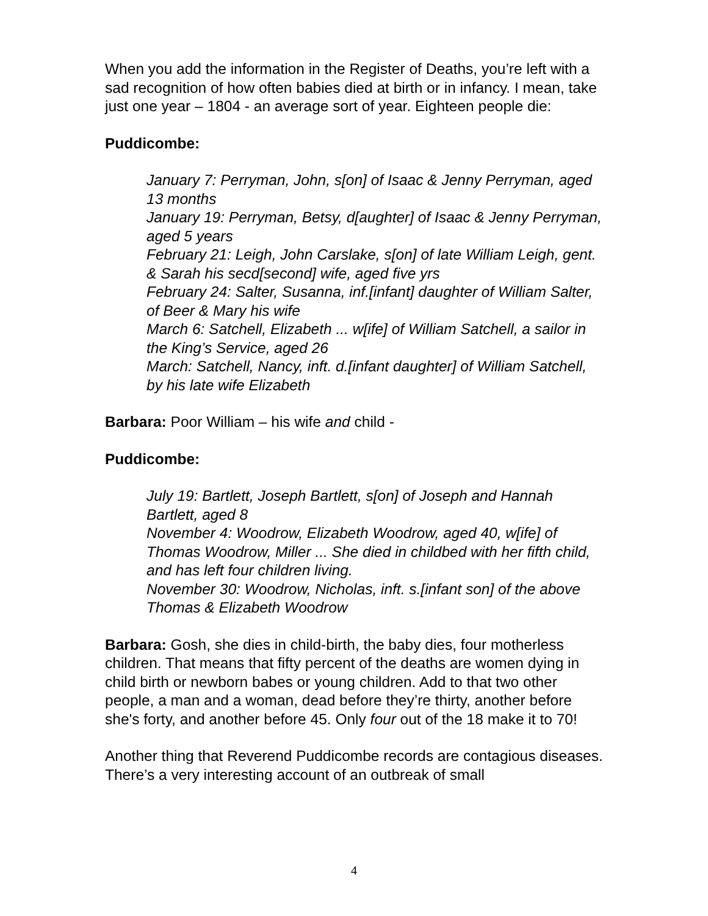When you add the information in the Register of Deaths, you’re left with a sad recognition of how often babies died at birth or in infancy. I mean, take just one year – 1804 - an average sort of year. Eighteen people die:
Puddicombe:
January 7: Perryman, John, s[on] of Isaac & Jenny Perryman, aged 13 months
January 19: Perryman, Betsy, d[aughter] of Isaac & Jenny Perryman, aged 5 years
February 21: Leigh, John Carslake, s[on] of late William Leigh, gent. & Sarah his secd[second] wife, aged five yrs
February 24: Salter, Susanna, inf.[infant] daughter of William Salter, of Beer & Mary his wife
March 6: Satchell, Elizabeth ... w[ife] of William Satchell, a sailor in the King’s Service, aged 26
March: Satchell, Nancy, inft. d.[infant daughter] of William Satchell, by his late wife Elizabeth
Barbara: Poor William – his wife and child -
Puddicombe:
July 19: Bartlett, Joseph Bartlett, s[on] of Joseph and Hannah Bartlett, aged 8
November 4: Woodrow, Elizabeth Woodrow, aged 40, w[ife] of Thomas Woodrow, Miller ... She died in childbed with her fifth child, and has left four children living.
November 30: Woodrow, Nicholas, inft. s.[infant son] of the above Thomas & Elizabeth Woodrow
Barbara: Gosh, she dies in child-birth, the baby dies, four motherless children. That means that fifty percent of the deaths are women dying in child birth or newborn babes or young children. Add to that two other people, a man and a woman, dead before they’re thirty, another before she's forty, and another before 45. Only four out of the 18 make it to 70!
Another thing that Reverend Puddicombe records are contagious diseases. There’s a very interesting account of an outbreak of small
4